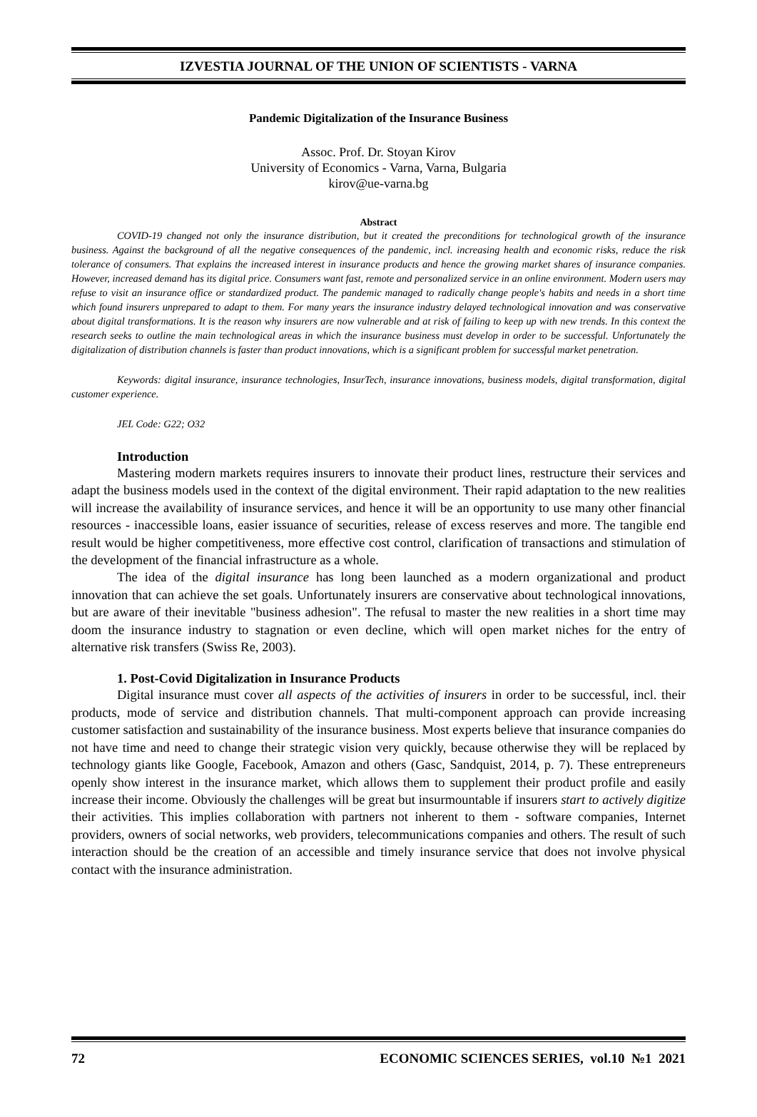IZVESTIA JOURNAL OF THE UNION OF SCIENTISTS - VARNA
Pandemic Digitalization of the Insurance Business
Assoc. Prof. Dr. Stoyan Kirov
University of Economics - Varna, Varna, Bulgaria
kirov@ue-varna.bg
Abstract
COVID-19 changed not only the insurance distribution, but it created the preconditions for technological growth of the insurance business. Against the background of all the negative consequences of the pandemic, incl. increasing health and economic risks, reduce the risk tolerance of consumers. That explains the increased interest in insurance products and hence the growing market shares of insurance companies. However, increased demand has its digital price. Consumers want fast, remote and personalized service in an online environment. Modern users may refuse to visit an insurance office or standardized product. The pandemic managed to radically change people's habits and needs in a short time which found insurers unprepared to adapt to them. For many years the insurance industry delayed technological innovation and was conservative about digital transformations. It is the reason why insurers are now vulnerable and at risk of failing to keep up with new trends. In this context the research seeks to outline the main technological areas in which the insurance business must develop in order to be successful. Unfortunately the digitalization of distribution channels is faster than product innovations, which is a significant problem for successful market penetration.
Keywords: digital insurance, insurance technologies, InsurTech, insurance innovations, business models, digital transformation, digital customer experience.
JEL Code: G22; O32
Introduction
Mastering modern markets requires insurers to innovate their product lines, restructure their services and adapt the business models used in the context of the digital environment. Their rapid adaptation to the new realities will increase the availability of insurance services, and hence it will be an opportunity to use many other financial resources - inaccessible loans, easier issuance of securities, release of excess reserves and more. The tangible end result would be higher competitiveness, more effective cost control, clarification of transactions and stimulation of the development of the financial infrastructure as a whole.
The idea of the digital insurance has long been launched as a modern organizational and product innovation that can achieve the set goals. Unfortunately insurers are conservative about technological innovations, but are aware of their inevitable "business adhesion". The refusal to master the new realities in a short time may doom the insurance industry to stagnation or even decline, which will open market niches for the entry of alternative risk transfers (Swiss Re, 2003).
1. Post-Covid Digitalization in Insurance Products
Digital insurance must cover all aspects of the activities of insurers in order to be successful, incl. their products, mode of service and distribution channels. That multi-component approach can provide increasing customer satisfaction and sustainability of the insurance business. Most experts believe that insurance companies do not have time and need to change their strategic vision very quickly, because otherwise they will be replaced by technology giants like Google, Facebook, Amazon and others (Gasc, Sandquist, 2014, p. 7). These entrepreneurs openly show interest in the insurance market, which allows them to supplement their product profile and easily increase their income. Obviously the challenges will be great but insurmountable if insurers start to actively digitize their activities. This implies collaboration with partners not inherent to them - software companies, Internet providers, owners of social networks, web providers, telecommunications companies and others. The result of such interaction should be the creation of an accessible and timely insurance service that does not involve physical contact with the insurance administration.
72 ECONOMIC SCIENCES SERIES, vol.10 №1 2021